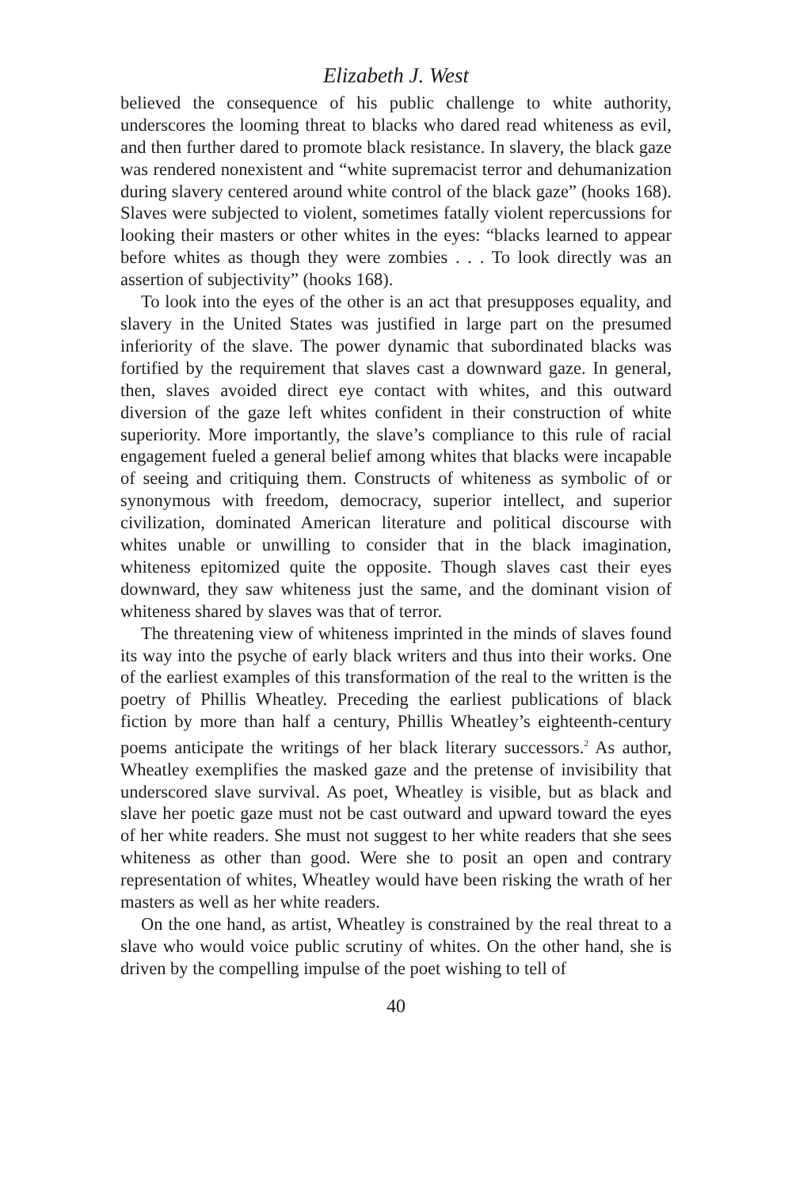Elizabeth J. West
believed the consequence of his public challenge to white authority, underscores the looming threat to blacks who dared read whiteness as evil, and then further dared to promote black resistance. In slavery, the black gaze was rendered nonexistent and “white supremacist terror and dehumanization during slavery centered around white control of the black gaze” (hooks 168). Slaves were subjected to violent, sometimes fatally violent repercussions for looking their masters or other whites in the eyes: “blacks learned to appear before whites as though they were zombies . . . To look directly was an assertion of subjectivity” (hooks 168).
To look into the eyes of the other is an act that presupposes equality, and slavery in the United States was justified in large part on the presumed inferiority of the slave. The power dynamic that subordinated blacks was fortified by the requirement that slaves cast a downward gaze. In general, then, slaves avoided direct eye contact with whites, and this outward diversion of the gaze left whites confident in their construction of white superiority. More importantly, the slave’s compliance to this rule of racial engagement fueled a general belief among whites that blacks were incapable of seeing and critiquing them. Constructs of whiteness as symbolic of or synonymous with freedom, democracy, superior intellect, and superior civilization, dominated American literature and political discourse with whites unable or unwilling to consider that in the black imagination, whiteness epitomized quite the opposite. Though slaves cast their eyes downward, they saw whiteness just the same, and the dominant vision of whiteness shared by slaves was that of terror.
The threatening view of whiteness imprinted in the minds of slaves found its way into the psyche of early black writers and thus into their works. One of the earliest examples of this transformation of the real to the written is the poetry of Phillis Wheatley. Preceding the earliest publications of black fiction by more than half a century, Phillis Wheatley’s eighteenth-century poems anticipate the writings of her black literary successors.<sup>2</sup> As author, Wheatley exemplifies the masked gaze and the pretense of invisibility that underscored slave survival. As poet, Wheatley is visible, but as black and slave her poetic gaze must not be cast outward and upward toward the eyes of her white readers. She must not suggest to her white readers that she sees whiteness as other than good. Were she to posit an open and contrary representation of whites, Wheatley would have been risking the wrath of her masters as well as her white readers.
On the one hand, as artist, Wheatley is constrained by the real threat to a slave who would voice public scrutiny of whites. On the other hand, she is driven by the compelling impulse of the poet wishing to tell of
40